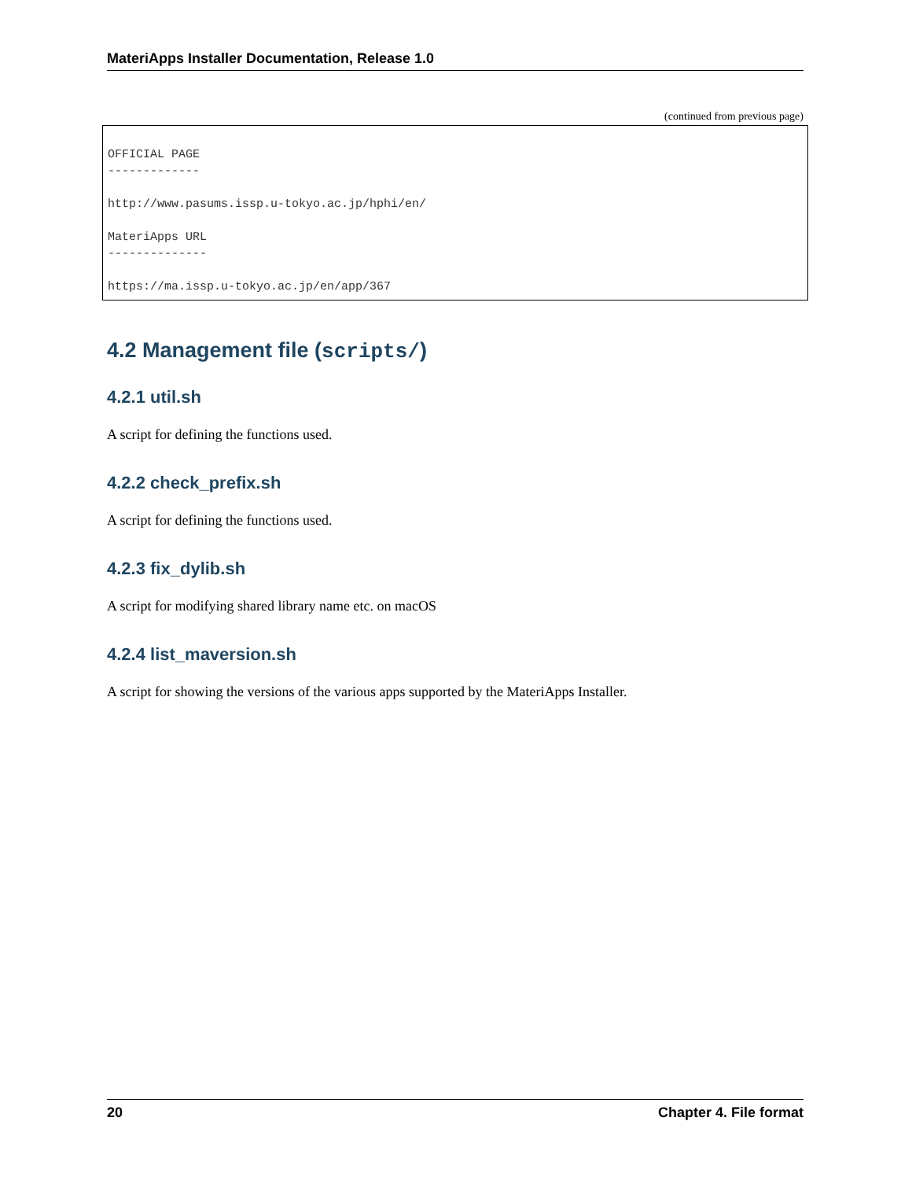MateriApps Installer Documentation, Release 1.0
(continued from previous page)
OFFICIAL PAGE
-------------

http://www.pasums.issp.u-tokyo.ac.jp/hphi/en/

MateriApps URL
--------------

https://ma.issp.u-tokyo.ac.jp/en/app/367
4.2 Management file (scripts/)
4.2.1 util.sh
A script for defining the functions used.
4.2.2 check_prefix.sh
A script for defining the functions used.
4.2.3 fix_dylib.sh
A script for modifying shared library name etc. on macOS
4.2.4 list_maversion.sh
A script for showing the versions of the various apps supported by the MateriApps Installer.
20 Chapter 4. File format